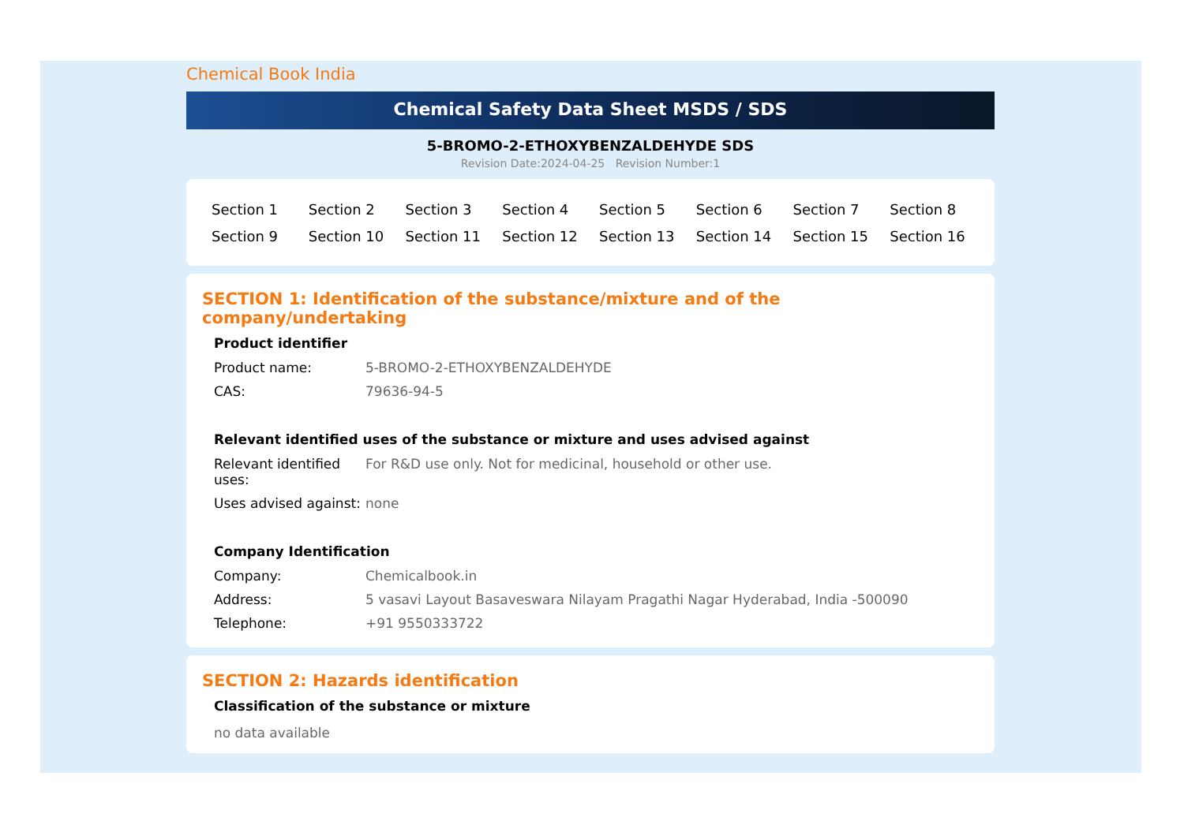Chemical Book India
Chemical Safety Data Sheet MSDS / SDS
5-BROMO-2-ETHOXYBENZALDEHYDE SDS
Revision Date:2024-04-25 Revision Number:1
| Section 1 | Section 2 | Section 3 | Section 4 | Section 5 | Section 6 | Section 7 | Section 8 |
| Section 9 | Section 10 | Section 11 | Section 12 | Section 13 | Section 14 | Section 15 | Section 16 |
SECTION 1: Identification of the substance/mixture and of the company/undertaking
Product identifier
| Product name: | 5-BROMO-2-ETHOXYBENZALDEHYDE |
| CAS: | 79636-94-5 |
Relevant identified uses of the substance or mixture and uses advised against
| Relevant identified uses: | For R&D use only. Not for medicinal, household or other use. |
| Uses advised against: | none |
Company Identification
| Company: | Chemicalbook.in |
| Address: | 5 vasavi Layout Basaveswara Nilayam Pragathi Nagar Hyderabad, India -500090 |
| Telephone: | +91 9550333722 |
SECTION 2: Hazards identification
Classification of the substance or mixture
no data available